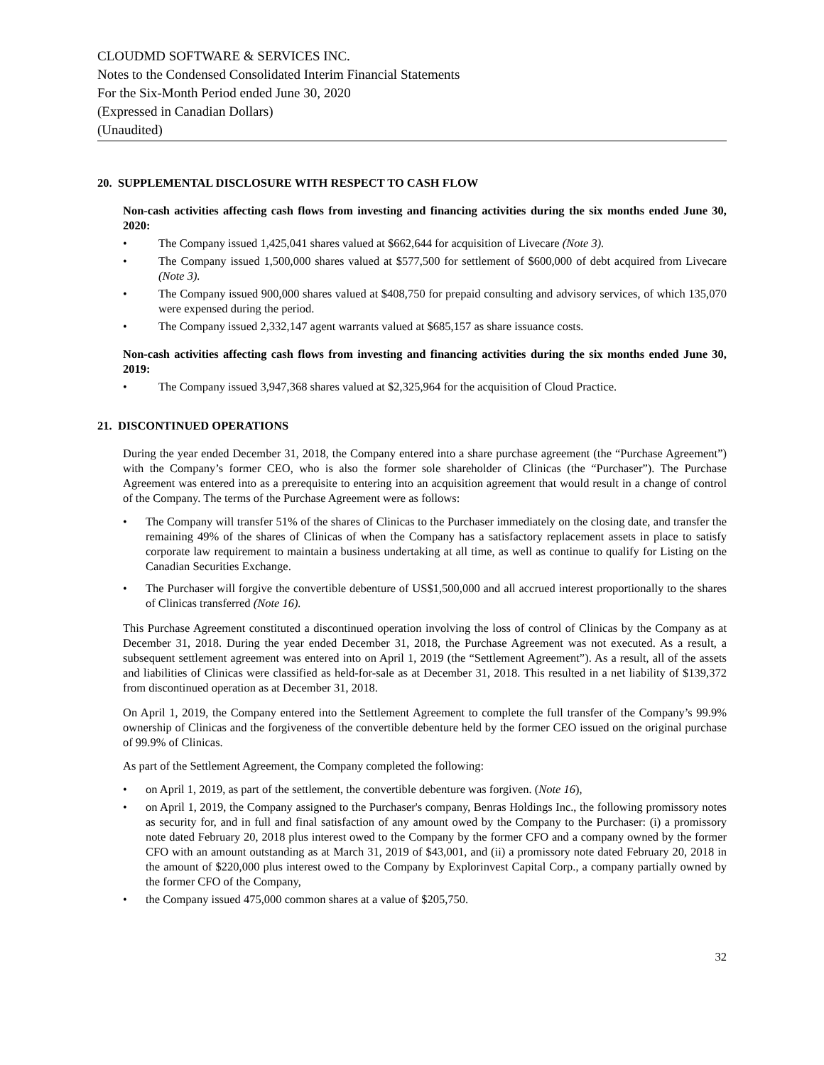CLOUDMD SOFTWARE & SERVICES INC.
Notes to the Condensed Consolidated Interim Financial Statements
For the Six-Month Period ended June 30, 2020
(Expressed in Canadian Dollars)
(Unaudited)
20. SUPPLEMENTAL DISCLOSURE WITH RESPECT TO CASH FLOW
Non-cash activities affecting cash flows from investing and financing activities during the six months ended June 30, 2020:
• The Company issued 1,425,041 shares valued at $662,644 for acquisition of Livecare (Note 3).
• The Company issued 1,500,000 shares valued at $577,500 for settlement of $600,000 of debt acquired from Livecare (Note 3).
• The Company issued 900,000 shares valued at $408,750 for prepaid consulting and advisory services, of which 135,070 were expensed during the period.
• The Company issued 2,332,147 agent warrants valued at $685,157 as share issuance costs.
Non-cash activities affecting cash flows from investing and financing activities during the six months ended June 30, 2019:
• The Company issued 3,947,368 shares valued at $2,325,964 for the acquisition of Cloud Practice.
21. DISCONTINUED OPERATIONS
During the year ended December 31, 2018, the Company entered into a share purchase agreement (the “Purchase Agreement”) with the Company’s former CEO, who is also the former sole shareholder of Clinicas (the “Purchaser”). The Purchase Agreement was entered into as a prerequisite to entering into an acquisition agreement that would result in a change of control of the Company. The terms of the Purchase Agreement were as follows:
• The Company will transfer 51% of the shares of Clinicas to the Purchaser immediately on the closing date, and transfer the remaining 49% of the shares of Clinicas of when the Company has a satisfactory replacement assets in place to satisfy corporate law requirement to maintain a business undertaking at all time, as well as continue to qualify for Listing on the Canadian Securities Exchange.
• The Purchaser will forgive the convertible debenture of US$1,500,000 and all accrued interest proportionally to the shares of Clinicas transferred (Note 16).
This Purchase Agreement constituted a discontinued operation involving the loss of control of Clinicas by the Company as at December 31, 2018. During the year ended December 31, 2018, the Purchase Agreement was not executed. As a result, a subsequent settlement agreement was entered into on April 1, 2019 (the “Settlement Agreement”). As a result, all of the assets and liabilities of Clinicas were classified as held-for-sale as at December 31, 2018. This resulted in a net liability of $139,372 from discontinued operation as at December 31, 2018.
On April 1, 2019, the Company entered into the Settlement Agreement to complete the full transfer of the Company’s 99.9% ownership of Clinicas and the forgiveness of the convertible debenture held by the former CEO issued on the original purchase of 99.9% of Clinicas.
As part of the Settlement Agreement, the Company completed the following:
• on April 1, 2019, as part of the settlement, the convertible debenture was forgiven. (Note 16),
• on April 1, 2019, the Company assigned to the Purchaser's company, Benras Holdings Inc., the following promissory notes as security for, and in full and final satisfaction of any amount owed by the Company to the Purchaser: (i) a promissory note dated February 20, 2018 plus interest owed to the Company by the former CFO and a company owned by the former CFO with an amount outstanding as at March 31, 2019 of $43,001, and (ii) a promissory note dated February 20, 2018 in the amount of $220,000 plus interest owed to the Company by Explorinvest Capital Corp., a company partially owned by the former CFO of the Company,
• the Company issued 475,000 common shares at a value of $205,750.
32